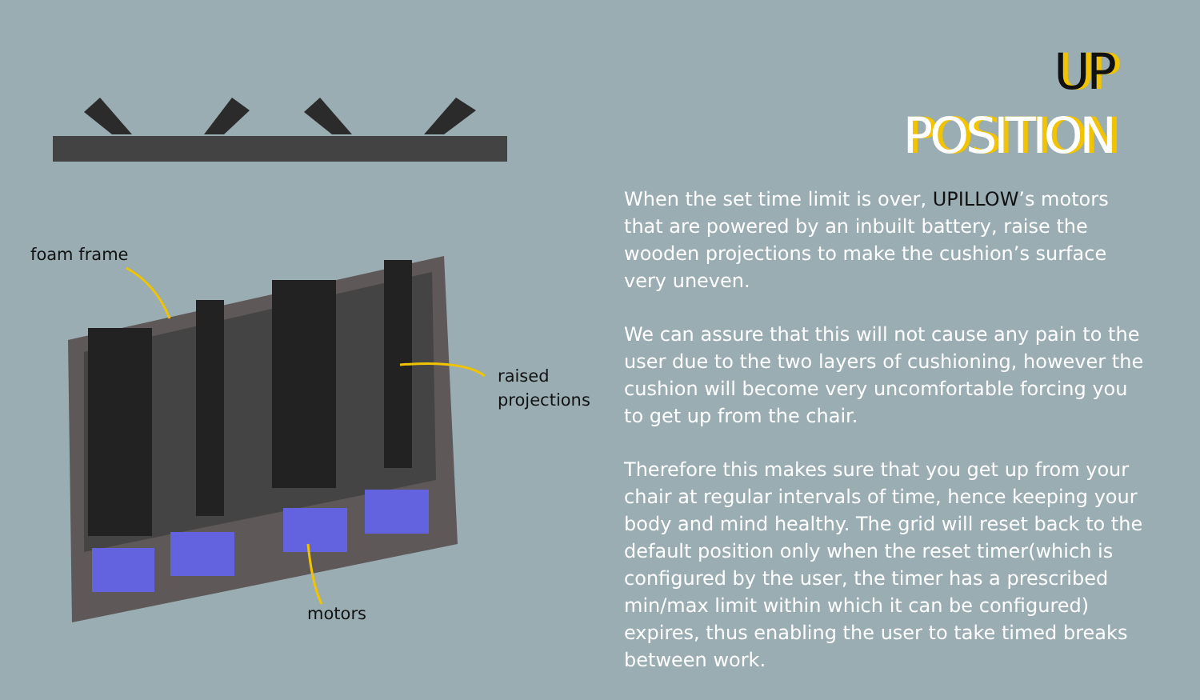foam frame
raised
projections
motors
UP
POSITION
When the set time limit is over, UPILLOW’s motors that are powered by an inbuilt battery, raise the wooden projections to make the cushion’s surface very uneven.
We can assure that this will not cause any pain to the user due to the two layers of cushioning, however the cushion will become very uncomfortable forcing you to get up from the chair.
Therefore this makes sure that you get up from your chair at regular intervals of time, hence keeping your body and mind healthy. The grid will reset back to the default position only when the reset timer(which is configured by the user, the timer has a prescribed min/max limit within which it can be configured) expires, thus enabling the user to take timed breaks between work.